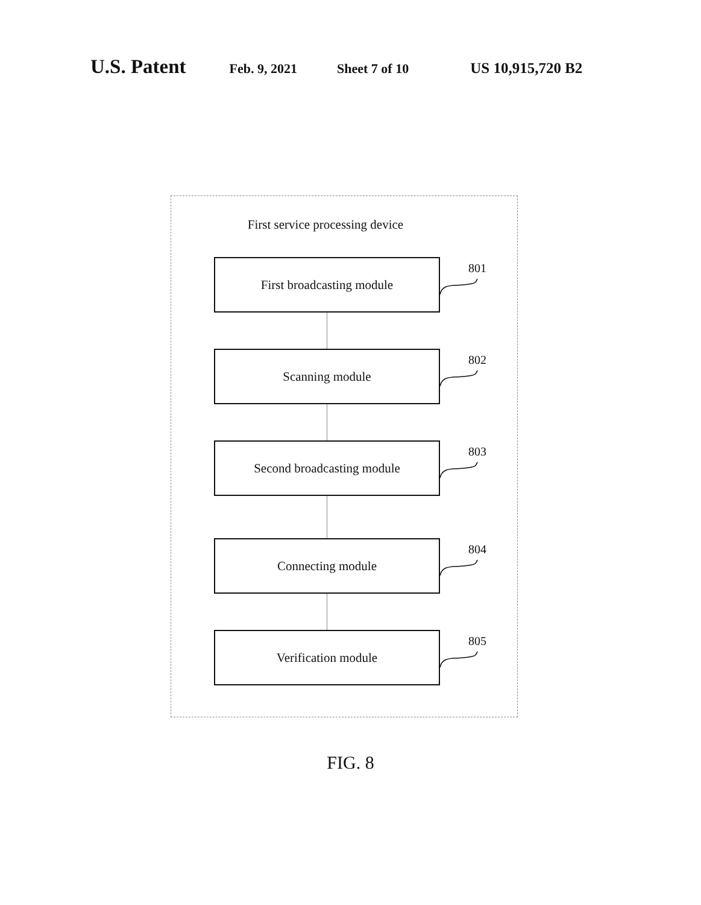U.S. Patent Feb. 9, 2021 Sheet 7 of 10 US 10,915,720 B2
First service processing device
First broadcasting module 801
Scanning module 802
Second broadcasting module 803
Connecting module 804
Verification module 805
FIG. 8